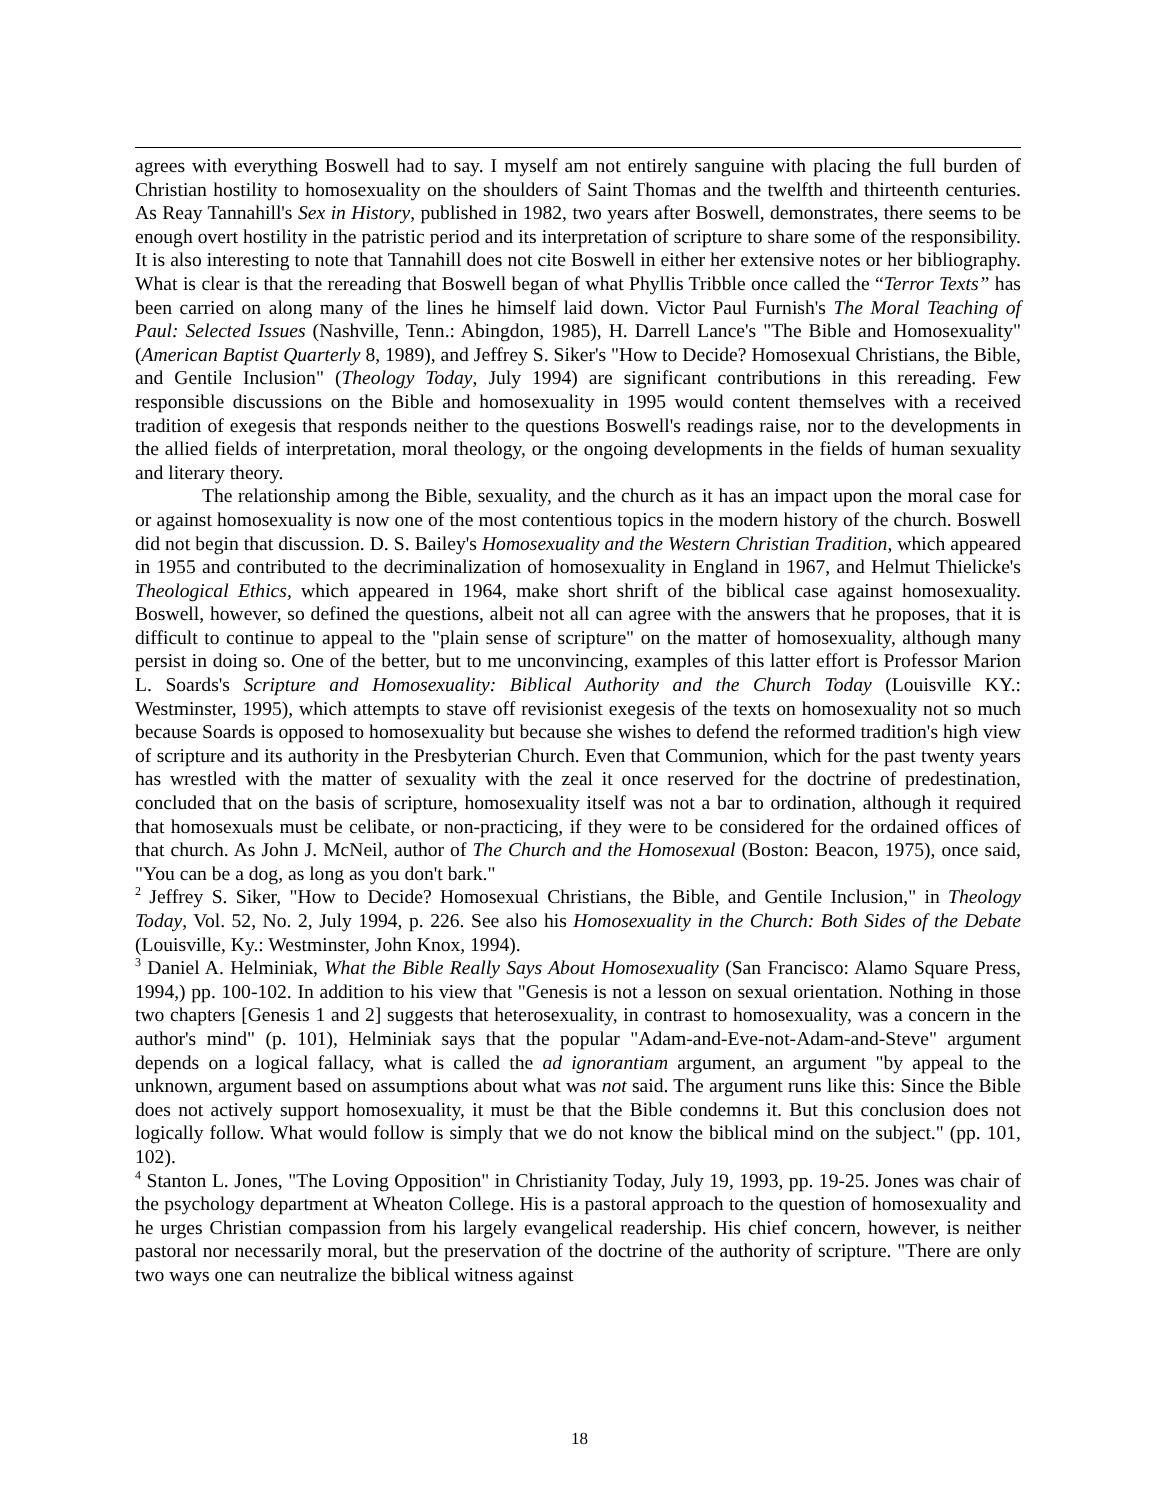agrees with everything Boswell had to say. I myself am not entirely sanguine with placing the full burden of Christian hostility to homosexuality on the shoulders of Saint Thomas and the twelfth and thirteenth centuries. As Reay Tannahill's Sex in History, published in 1982, two years after Boswell, demonstrates, there seems to be enough overt hostility in the patristic period and its interpretation of scripture to share some of the responsibility. It is also interesting to note that Tannahill does not cite Boswell in either her extensive notes or her bibliography. What is clear is that the rereading that Boswell began of what Phyllis Tribble once called the “Terror Texts” has been carried on along many of the lines he himself laid down. Victor Paul Furnish's The Moral Teaching of Paul: Selected Issues (Nashville, Tenn.: Abingdon, 1985), H. Darrell Lance's "The Bible and Homosexuality" (American Baptist Quarterly 8, 1989), and Jeffrey S. Siker's "How to Decide? Homosexual Christians, the Bible, and Gentile Inclusion" (Theology Today, July 1994) are significant contributions in this rereading. Few responsible discussions on the Bible and homosexuality in 1995 would content themselves with a received tradition of exegesis that responds neither to the questions Boswell's readings raise, nor to the developments in the allied fields of interpretation, moral theology, or the ongoing developments in the fields of human sexuality and literary theory.
The relationship among the Bible, sexuality, and the church as it has an impact upon the moral case for or against homosexuality is now one of the most contentious topics in the modern history of the church. Boswell did not begin that discussion. D. S. Bailey's Homosexuality and the Western Christian Tradition, which appeared in 1955 and contributed to the decriminalization of homosexuality in England in 1967, and Helmut Thielicke's Theological Ethics, which appeared in 1964, make short shrift of the biblical case against homosexuality. Boswell, however, so defined the questions, albeit not all can agree with the answers that he proposes, that it is difficult to continue to appeal to the "plain sense of scripture" on the matter of homosexuality, although many persist in doing so. One of the better, but to me unconvincing, examples of this latter effort is Professor Marion L. Soards's Scripture and Homosexuality: Biblical Authority and the Church Today (Louisville KY.: Westminster, 1995), which attempts to stave off revisionist exegesis of the texts on homosexuality not so much because Soards is opposed to homosexuality but because she wishes to defend the reformed tradition's high view of scripture and its authority in the Presbyterian Church. Even that Communion, which for the past twenty years has wrestled with the matter of sexuality with the zeal it once reserved for the doctrine of predestination, concluded that on the basis of scripture, homosexuality itself was not a bar to ordination, although it required that homosexuals must be celibate, or non-practicing, if they were to be considered for the ordained offices of that church. As John J. McNeil, author of The Church and the Homosexual (Boston: Beacon, 1975), once said, "You can be a dog, as long as you don't bark."
<sup>2</sup> Jeffrey S. Siker, "How to Decide? Homosexual Christians, the Bible, and Gentile Inclusion," in Theology Today, Vol. 52, No. 2, July 1994, p. 226. See also his Homosexuality in the Church: Both Sides of the Debate (Louisville, Ky.: Westminster, John Knox, 1994).
<sup>3</sup> Daniel A. Helminiak, What the Bible Really Says About Homosexuality (San Francisco: Alamo Square Press, 1994,) pp. 100-102. In addition to his view that "Genesis is not a lesson on sexual orientation. Nothing in those two chapters [Genesis 1 and 2] suggests that heterosexuality, in contrast to homosexuality, was a concern in the author's mind" (p. 101), Helminiak says that the popular "Adam-and-Eve-not-Adam-and-Steve" argument depends on a logical fallacy, what is called the ad ignorantiam argument, an argument "by appeal to the unknown, argument based on assumptions about what was not said. The argument runs like this: Since the Bible does not actively support homosexuality, it must be that the Bible condemns it. But this conclusion does not logically follow. What would follow is simply that we do not know the biblical mind on the subject." (pp. 101, 102).
<sup>4</sup> Stanton L. Jones, "The Loving Opposition" in Christianity Today, July 19, 1993, pp. 19-25. Jones was chair of the psychology department at Wheaton College. His is a pastoral approach to the question of homosexuality and he urges Christian compassion from his largely evangelical readership. His chief concern, however, is neither pastoral nor necessarily moral, but the preservation of the doctrine of the authority of scripture. "There are only two ways one can neutralize the biblical witness against
18